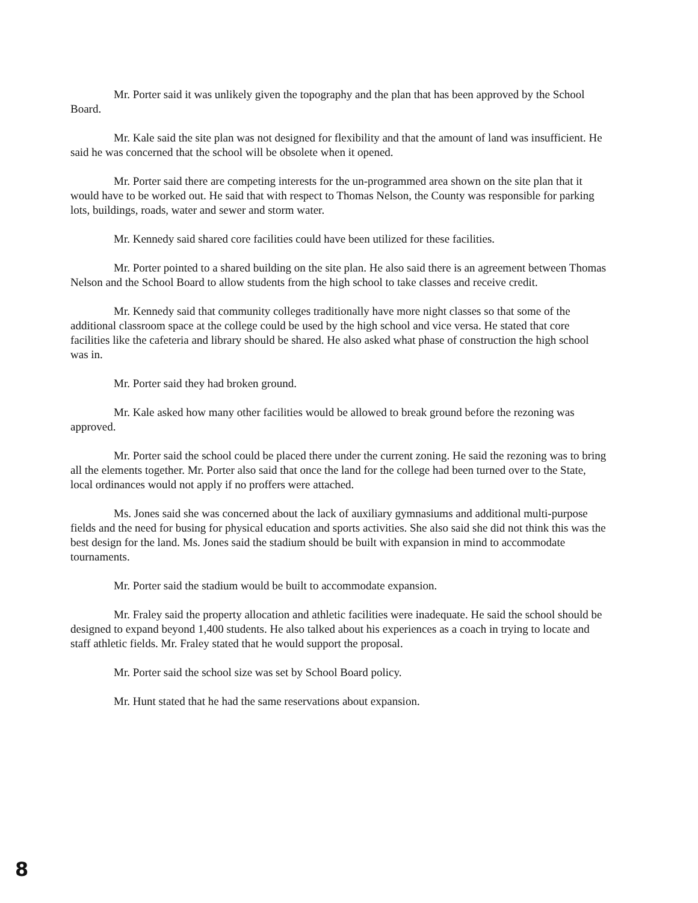Mr. Porter said it was unlikely given the topography and the plan that has been approved by the School Board.
Mr. Kale said the site plan was not designed for flexibility and that the amount of land was insufficient. He said he was concerned that the school will be obsolete when it opened.
Mr. Porter said there are competing interests for the un-programmed area shown on the site plan that it would have to be worked out. He said that with respect to Thomas Nelson, the County was responsible for parking lots, buildings, roads, water and sewer and storm water.
Mr. Kennedy said shared core facilities could have been utilized for these facilities.
Mr. Porter pointed to a shared building on the site plan. He also said there is an agreement between Thomas Nelson and the School Board to allow students from the high school to take classes and receive credit.
Mr. Kennedy said that community colleges traditionally have more night classes so that some of the additional classroom space at the college could be used by the high school and vice versa. He stated that core facilities like the cafeteria and library should be shared. He also asked what phase of construction the high school was in.
Mr. Porter said they had broken ground.
Mr. Kale asked how many other facilities would be allowed to break ground before the rezoning was approved.
Mr. Porter said the school could be placed there under the current zoning. He said the rezoning was to bring all the elements together. Mr. Porter also said that once the land for the college had been turned over to the State, local ordinances would not apply if no proffers were attached.
Ms. Jones said she was concerned about the lack of auxiliary gymnasiums and additional multi-purpose fields and the need for busing for physical education and sports activities. She also said she did not think this was the best design for the land. Ms. Jones said the stadium should be built with expansion in mind to accommodate tournaments.
Mr. Porter said the stadium would be built to accommodate expansion.
Mr. Fraley said the property allocation and athletic facilities were inadequate. He said the school should be designed to expand beyond 1,400 students. He also talked about his experiences as a coach in trying to locate and staff athletic fields. Mr. Fraley stated that he would support the proposal.
Mr. Porter said the school size was set by School Board policy.
Mr. Hunt stated that he had the same reservations about expansion.
8